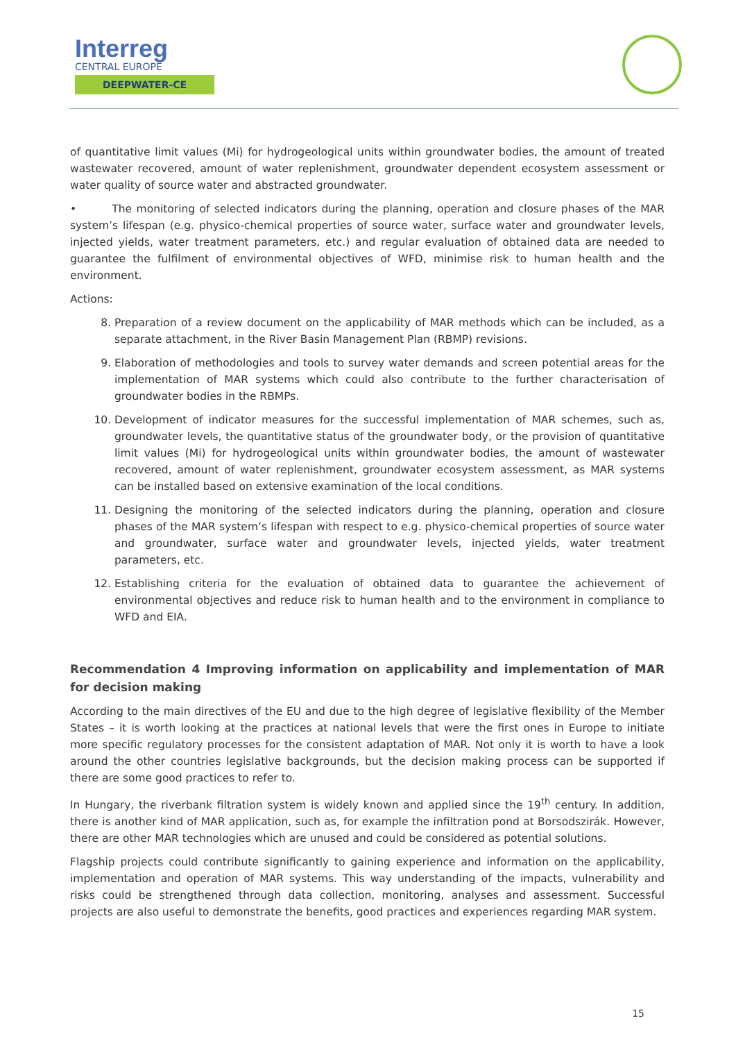Interreg
CENTRAL EUROPE
DEEPWATER-CE
of quantitative limit values (Mi) for hydrogeological units within groundwater bodies, the amount of treated wastewater recovered, amount of water replenishment, groundwater dependent ecosystem assessment or water quality of source water and abstracted groundwater.
• The monitoring of selected indicators during the planning, operation and closure phases of the MAR system’s lifespan (e.g. physico-chemical properties of source water, surface water and groundwater levels, injected yields, water treatment parameters, etc.) and regular evaluation of obtained data are needed to guarantee the fulfilment of environmental objectives of WFD, minimise risk to human health and the environment.
Actions:
8. Preparation of a review document on the applicability of MAR methods which can be included, as a separate attachment, in the River Basin Management Plan (RBMP) revisions.
9. Elaboration of methodologies and tools to survey water demands and screen potential areas for the implementation of MAR systems which could also contribute to the further characterisation of groundwater bodies in the RBMPs.
10. Development of indicator measures for the successful implementation of MAR schemes, such as, groundwater levels, the quantitative status of the groundwater body, or the provision of quantitative limit values (Mi) for hydrogeological units within groundwater bodies, the amount of wastewater recovered, amount of water replenishment, groundwater ecosystem assessment, as MAR systems can be installed based on extensive examination of the local conditions.
11. Designing the monitoring of the selected indicators during the planning, operation and closure phases of the MAR system’s lifespan with respect to e.g. physico-chemical properties of source water and groundwater, surface water and groundwater levels, injected yields, water treatment parameters, etc.
12. Establishing criteria for the evaluation of obtained data to guarantee the achievement of environmental objectives and reduce risk to human health and to the environment in compliance to WFD and EIA.
Recommendation 4 Improving information on applicability and implementation of MAR for decision making
According to the main directives of the EU and due to the high degree of legislative flexibility of the Member States – it is worth looking at the practices at national levels that were the first ones in Europe to initiate more specific regulatory processes for the consistent adaptation of MAR. Not only it is worth to have a look around the other countries legislative backgrounds, but the decision making process can be supported if there are some good practices to refer to.
In Hungary, the riverbank filtration system is widely known and applied since the 19<sup>th</sup> century. In addition, there is another kind of MAR application, such as, for example the infiltration pond at Borsodszirák. However, there are other MAR technologies which are unused and could be considered as potential solutions.
Flagship projects could contribute significantly to gaining experience and information on the applicability, implementation and operation of MAR systems. This way understanding of the impacts, vulnerability and risks could be strengthened through data collection, monitoring, analyses and assessment. Successful projects are also useful to demonstrate the benefits, good practices and experiences regarding MAR system.
15